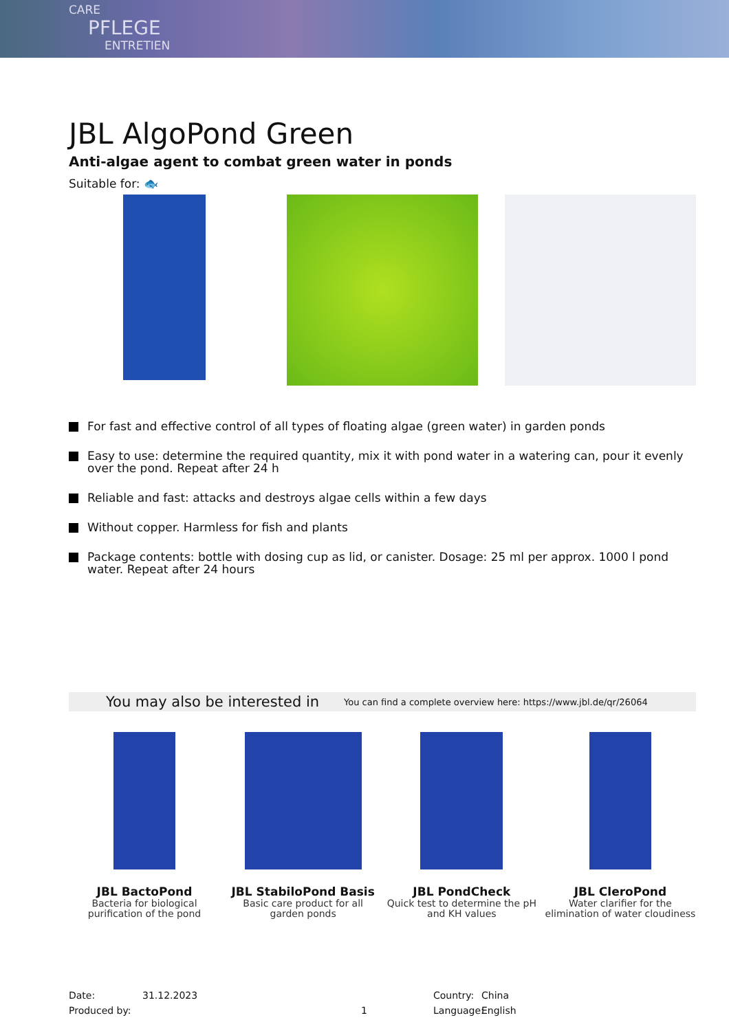CARE
PFLEGE
ENTRETIEN
JBL AlgoPond Green
Anti-algae agent to combat green water in ponds
Suitable for: 🐟
For fast and effective control of all types of floating algae (green water) in garden ponds
Easy to use: determine the required quantity, mix it with pond water in a watering can, pour it evenly over the pond. Repeat after 24 h
Reliable and fast: attacks and destroys algae cells within a few days
Without copper. Harmless for fish and plants
Package contents: bottle with dosing cup as lid, or canister. Dosage: 25 ml per approx. 1000 l pond water. Repeat after 24 hours
You may also be interested in You can find a complete overview here: https://www.jbl.de/qr/26064
JBL BactoPond
Bacteria for biological purification of the pond
JBL StabiloPond Basis
Basic care product for all garden ponds
JBL PondCheck
Quick test to determine the pH and KH values
JBL CleroPond
Water clarifier for the elimination of water cloudiness
Date: 31.12.2023 Country: China
Produced by: 1 Language: English